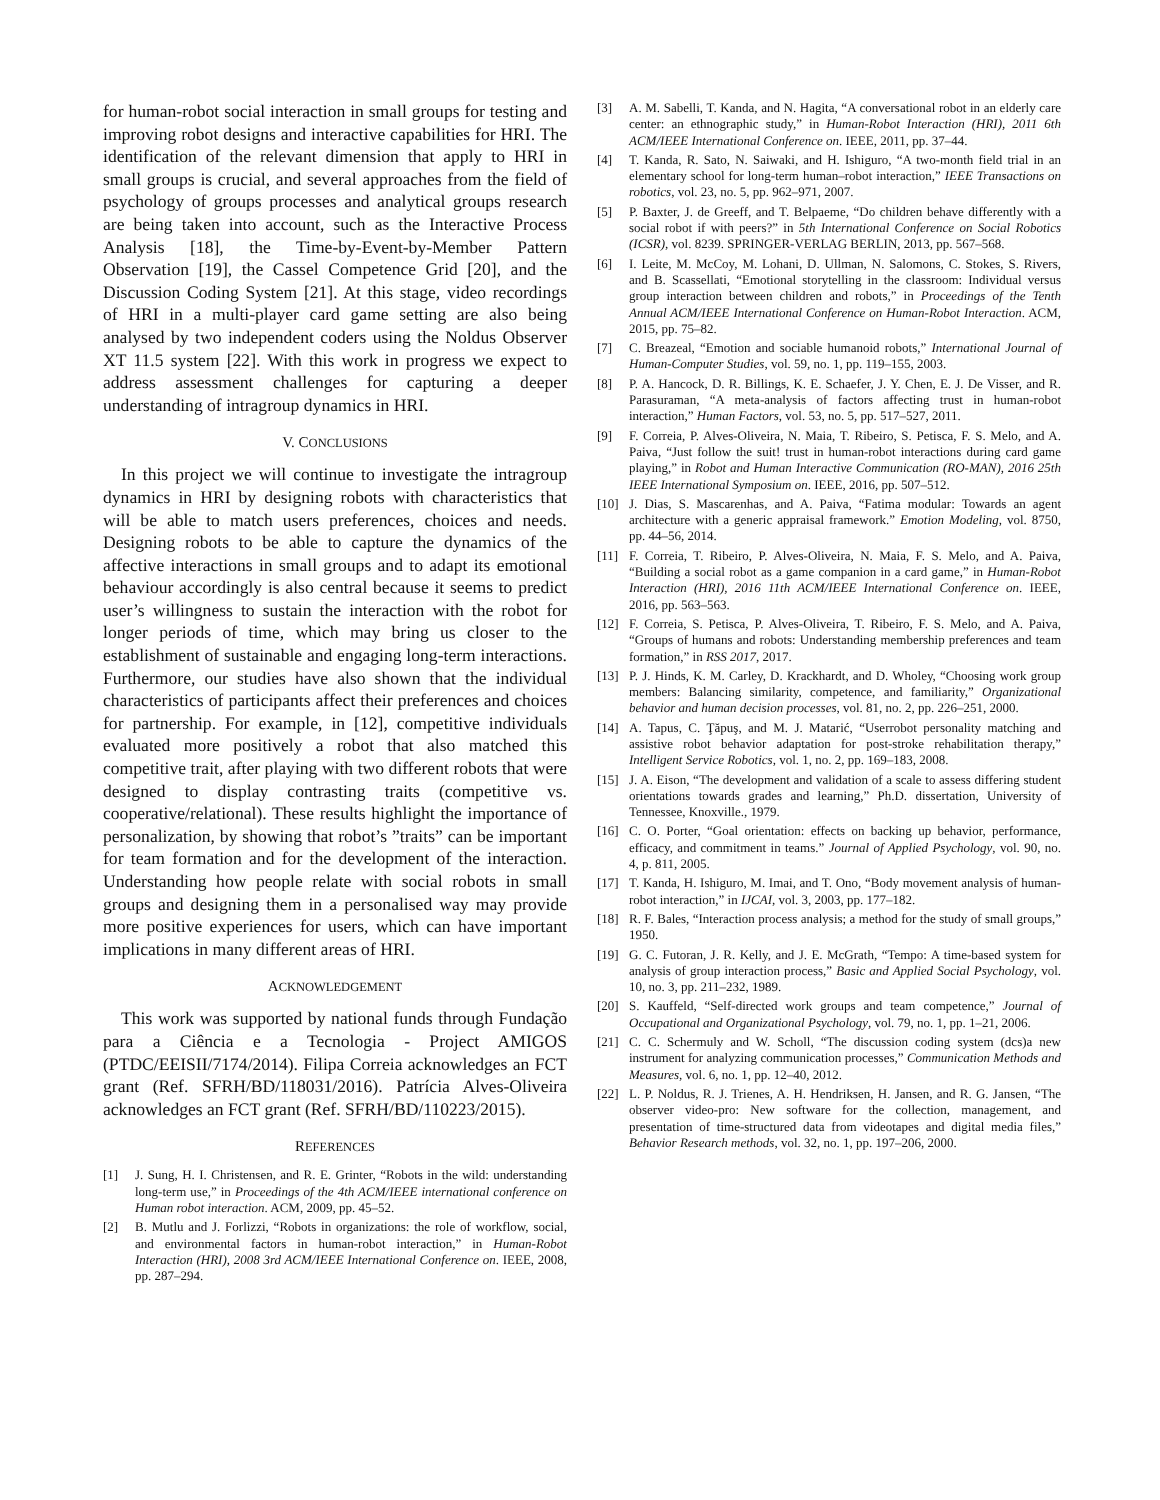for human-robot social interaction in small groups for testing and improving robot designs and interactive capabilities for HRI. The identification of the relevant dimension that apply to HRI in small groups is crucial, and several approaches from the field of psychology of groups processes and analytical groups research are being taken into account, such as the Interactive Process Analysis [18], the Time-by-Event-by-Member Pattern Observation [19], the Cassel Competence Grid [20], and the Discussion Coding System [21]. At this stage, video recordings of HRI in a multi-player card game setting are also being analysed by two independent coders using the Noldus Observer XT 11.5 system [22]. With this work in progress we expect to address assessment challenges for capturing a deeper understanding of intragroup dynamics in HRI.
V. CONCLUSIONS
In this project we will continue to investigate the intragroup dynamics in HRI by designing robots with characteristics that will be able to match users preferences, choices and needs. Designing robots to be able to capture the dynamics of the affective interactions in small groups and to adapt its emotional behaviour accordingly is also central because it seems to predict user’s willingness to sustain the interaction with the robot for longer periods of time, which may bring us closer to the establishment of sustainable and engaging long-term interactions. Furthermore, our studies have also shown that the individual characteristics of participants affect their preferences and choices for partnership. For example, in [12], competitive individuals evaluated more positively a robot that also matched this competitive trait, after playing with two different robots that were designed to display contrasting traits (competitive vs. cooperative/relational). These results highlight the importance of personalization, by showing that robot’s ”traits” can be important for team formation and for the development of the interaction. Understanding how people relate with social robots in small groups and designing them in a personalised way may provide more positive experiences for users, which can have important implications in many different areas of HRI.
ACKNOWLEDGEMENT
This work was supported by national funds through Fundação para a Ciência e a Tecnologia - Project AMIGOS (PTDC/EEISII/7174/2014). Filipa Correia acknowledges an FCT grant (Ref. SFRH/BD/118031/2016). Patrícia Alves-Oliveira acknowledges an FCT grant (Ref. SFRH/BD/110223/2015).
REFERENCES
[1] J. Sung, H. I. Christensen, and R. E. Grinter, “Robots in the wild: understanding long-term use,” in Proceedings of the 4th ACM/IEEE international conference on Human robot interaction. ACM, 2009, pp. 45–52.
[2] B. Mutlu and J. Forlizzi, “Robots in organizations: the role of workflow, social, and environmental factors in human-robot interaction,” in Human-Robot Interaction (HRI), 2008 3rd ACM/IEEE International Conference on. IEEE, 2008, pp. 287–294.
[3] A. M. Sabelli, T. Kanda, and N. Hagita, “A conversational robot in an elderly care center: an ethnographic study,” in Human-Robot Interaction (HRI), 2011 6th ACM/IEEE International Conference on. IEEE, 2011, pp. 37–44.
[4] T. Kanda, R. Sato, N. Saiwaki, and H. Ishiguro, “A two-month field trial in an elementary school for long-term human–robot interaction,” IEEE Transactions on robotics, vol. 23, no. 5, pp. 962–971, 2007.
[5] P. Baxter, J. de Greeff, and T. Belpaeme, “Do children behave differently with a social robot if with peers?” in 5th International Conference on Social Robotics (ICSR), vol. 8239. SPRINGER-VERLAG BERLIN, 2013, pp. 567–568.
[6] I. Leite, M. McCoy, M. Lohani, D. Ullman, N. Salomons, C. Stokes, S. Rivers, and B. Scassellati, “Emotional storytelling in the classroom: Individual versus group interaction between children and robots,” in Proceedings of the Tenth Annual ACM/IEEE International Conference on Human-Robot Interaction. ACM, 2015, pp. 75–82.
[7] C. Breazeal, “Emotion and sociable humanoid robots,” International Journal of Human-Computer Studies, vol. 59, no. 1, pp. 119–155, 2003.
[8] P. A. Hancock, D. R. Billings, K. E. Schaefer, J. Y. Chen, E. J. De Visser, and R. Parasuraman, “A meta-analysis of factors affecting trust in human-robot interaction,” Human Factors, vol. 53, no. 5, pp. 517–527, 2011.
[9] F. Correia, P. Alves-Oliveira, N. Maia, T. Ribeiro, S. Petisca, F. S. Melo, and A. Paiva, “Just follow the suit! trust in human-robot interactions during card game playing,” in Robot and Human Interactive Communication (RO-MAN), 2016 25th IEEE International Symposium on. IEEE, 2016, pp. 507–512.
[10] J. Dias, S. Mascarenhas, and A. Paiva, “Fatima modular: Towards an agent architecture with a generic appraisal framework.” Emotion Modeling, vol. 8750, pp. 44–56, 2014.
[11] F. Correia, T. Ribeiro, P. Alves-Oliveira, N. Maia, F. S. Melo, and A. Paiva, “Building a social robot as a game companion in a card game,” in Human-Robot Interaction (HRI), 2016 11th ACM/IEEE International Conference on. IEEE, 2016, pp. 563–563.
[12] F. Correia, S. Petisca, P. Alves-Oliveira, T. Ribeiro, F. S. Melo, and A. Paiva, “Groups of humans and robots: Understanding membership preferences and team formation,” in RSS 2017, 2017.
[13] P. J. Hinds, K. M. Carley, D. Krackhardt, and D. Wholey, “Choosing work group members: Balancing similarity, competence, and familiarity,” Organizational behavior and human decision processes, vol. 81, no. 2, pp. 226–251, 2000.
[14] A. Tapus, C. Ţăpuş, and M. J. Matarić, “Userrobot personality matching and assistive robot behavior adaptation for post-stroke rehabilitation therapy,” Intelligent Service Robotics, vol. 1, no. 2, pp. 169–183, 2008.
[15] J. A. Eison, “The development and validation of a scale to assess differing student orientations towards grades and learning,” Ph.D. dissertation, University of Tennessee, Knoxville., 1979.
[16] C. O. Porter, “Goal orientation: effects on backing up behavior, performance, efficacy, and commitment in teams.” Journal of Applied Psychology, vol. 90, no. 4, p. 811, 2005.
[17] T. Kanda, H. Ishiguro, M. Imai, and T. Ono, “Body movement analysis of human-robot interaction,” in IJCAI, vol. 3, 2003, pp. 177–182.
[18] R. F. Bales, “Interaction process analysis; a method for the study of small groups,” 1950.
[19] G. C. Futoran, J. R. Kelly, and J. E. McGrath, “Tempo: A time-based system for analysis of group interaction process,” Basic and Applied Social Psychology, vol. 10, no. 3, pp. 211–232, 1989.
[20] S. Kauffeld, “Self-directed work groups and team competence,” Journal of Occupational and Organizational Psychology, vol. 79, no. 1, pp. 1–21, 2006.
[21] C. C. Schermuly and W. Scholl, “The discussion coding system (dcs)a new instrument for analyzing communication processes,” Communication Methods and Measures, vol. 6, no. 1, pp. 12–40, 2012.
[22] L. P. Noldus, R. J. Trienes, A. H. Hendriksen, H. Jansen, and R. G. Jansen, “The observer video-pro: New software for the collection, management, and presentation of time-structured data from videotapes and digital media files,” Behavior Research methods, vol. 32, no. 1, pp. 197–206, 2000.